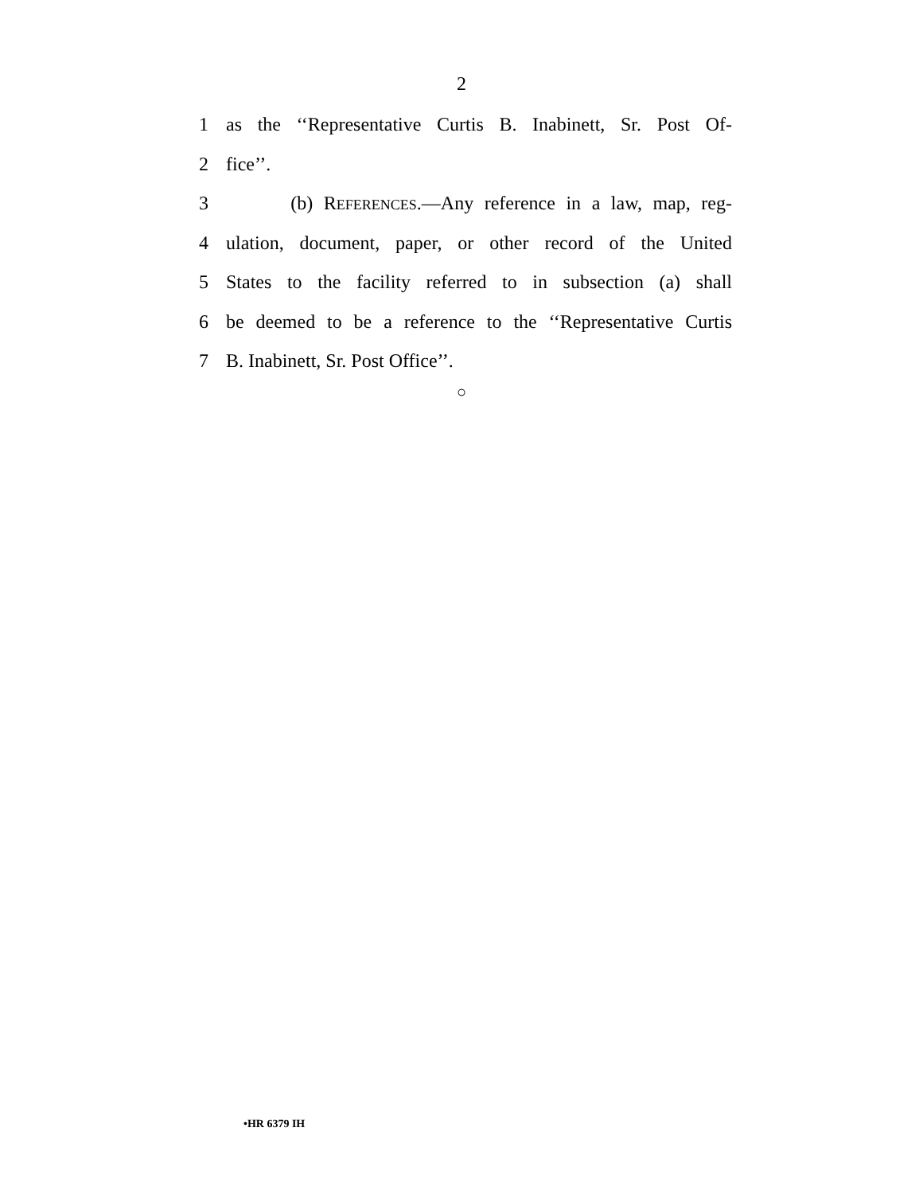2
1 as the ‘‘Representative Curtis B. Inabinett, Sr. Post Of-
2 fice’’.
3 (b) REFERENCES.—Any reference in a law, map, reg-
4 ulation, document, paper, or other record of the United
5 States to the facility referred to in subsection (a) shall
6 be deemed to be a reference to the ‘‘Representative Curtis
7 B. Inabinett, Sr. Post Office’’.
○
•HR 6379 IH